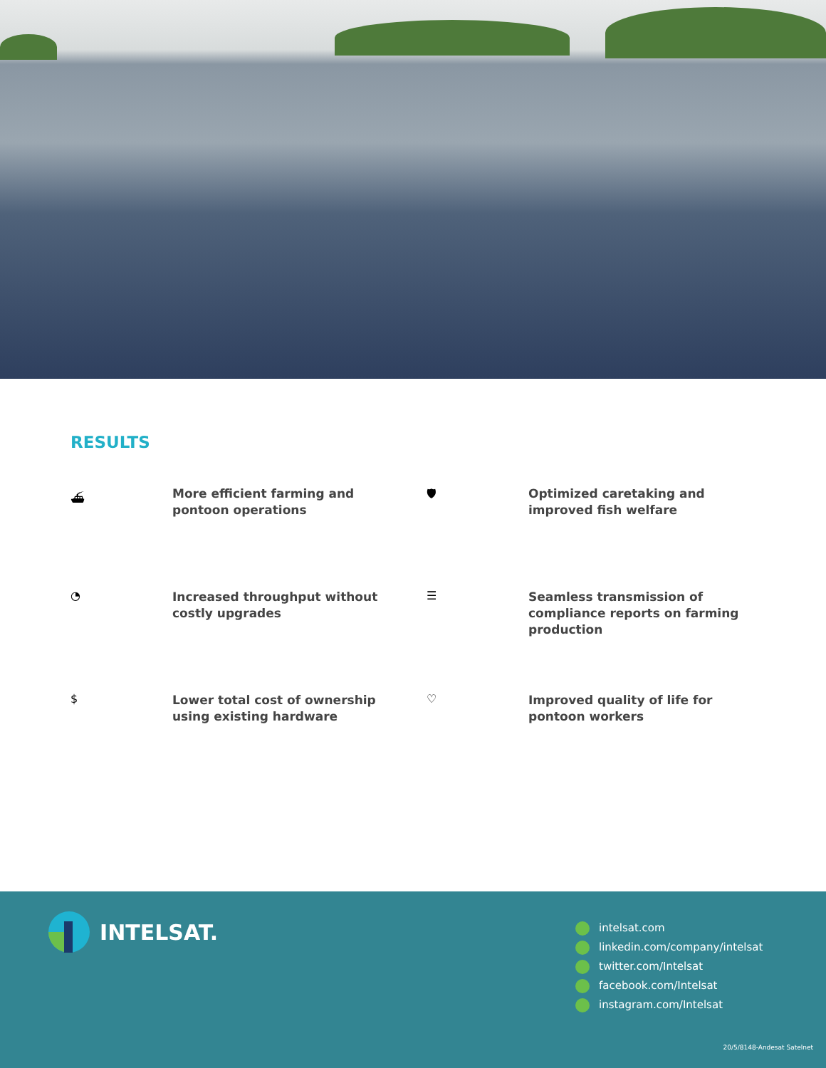RESULTS
⛴
More efficient farming and pontoon operations
🛡
Optimized caretaking and improved fish welfare
◔
Increased throughput without costly upgrades
☰
Seamless transmission of compliance reports on farming production
$
Lower total cost of ownership using existing hardware
♡
Improved quality of life for pontoon workers
INTELSAT.
intelsat.com
linkedin.com/company/intelsat
twitter.com/Intelsat
facebook.com/Intelsat
instagram.com/Intelsat
20/5/8148-Andesat Satelnet